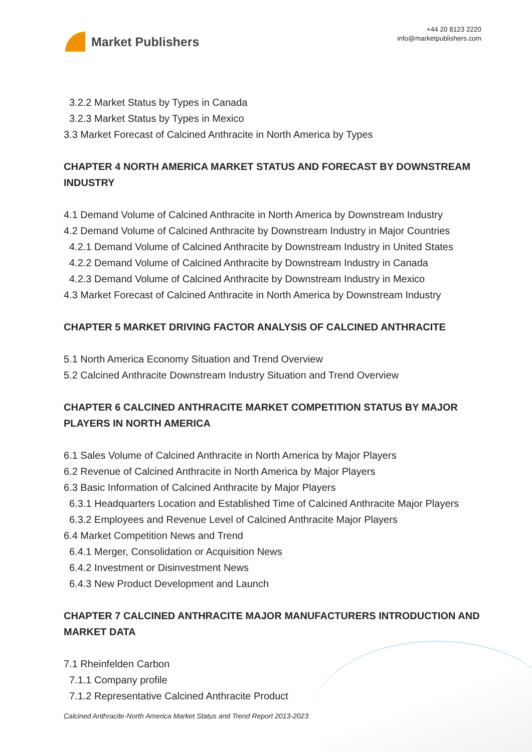Market Publishers
+44 20 8123 2220
info@marketpublishers.com
3.2.2 Market Status by Types in Canada
3.2.3 Market Status by Types in Mexico
3.3 Market Forecast of Calcined Anthracite in North America by Types
CHAPTER 4 NORTH AMERICA MARKET STATUS AND FORECAST BY DOWNSTREAM INDUSTRY
4.1 Demand Volume of Calcined Anthracite in North America by Downstream Industry
4.2 Demand Volume of Calcined Anthracite by Downstream Industry in Major Countries
4.2.1 Demand Volume of Calcined Anthracite by Downstream Industry in United States
4.2.2 Demand Volume of Calcined Anthracite by Downstream Industry in Canada
4.2.3 Demand Volume of Calcined Anthracite by Downstream Industry in Mexico
4.3 Market Forecast of Calcined Anthracite in North America by Downstream Industry
CHAPTER 5 MARKET DRIVING FACTOR ANALYSIS OF CALCINED ANTHRACITE
5.1 North America Economy Situation and Trend Overview
5.2 Calcined Anthracite Downstream Industry Situation and Trend Overview
CHAPTER 6 CALCINED ANTHRACITE MARKET COMPETITION STATUS BY MAJOR PLAYERS IN NORTH AMERICA
6.1 Sales Volume of Calcined Anthracite in North America by Major Players
6.2 Revenue of Calcined Anthracite in North America by Major Players
6.3 Basic Information of Calcined Anthracite by Major Players
6.3.1 Headquarters Location and Established Time of Calcined Anthracite Major Players
6.3.2 Employees and Revenue Level of Calcined Anthracite Major Players
6.4 Market Competition News and Trend
6.4.1 Merger, Consolidation or Acquisition News
6.4.2 Investment or Disinvestment News
6.4.3 New Product Development and Launch
CHAPTER 7 CALCINED ANTHRACITE MAJOR MANUFACTURERS INTRODUCTION AND MARKET DATA
7.1 Rheinfelden Carbon
7.1.1 Company profile
7.1.2 Representative Calcined Anthracite Product
Calcined Anthracite-North America Market Status and Trend Report 2013-2023